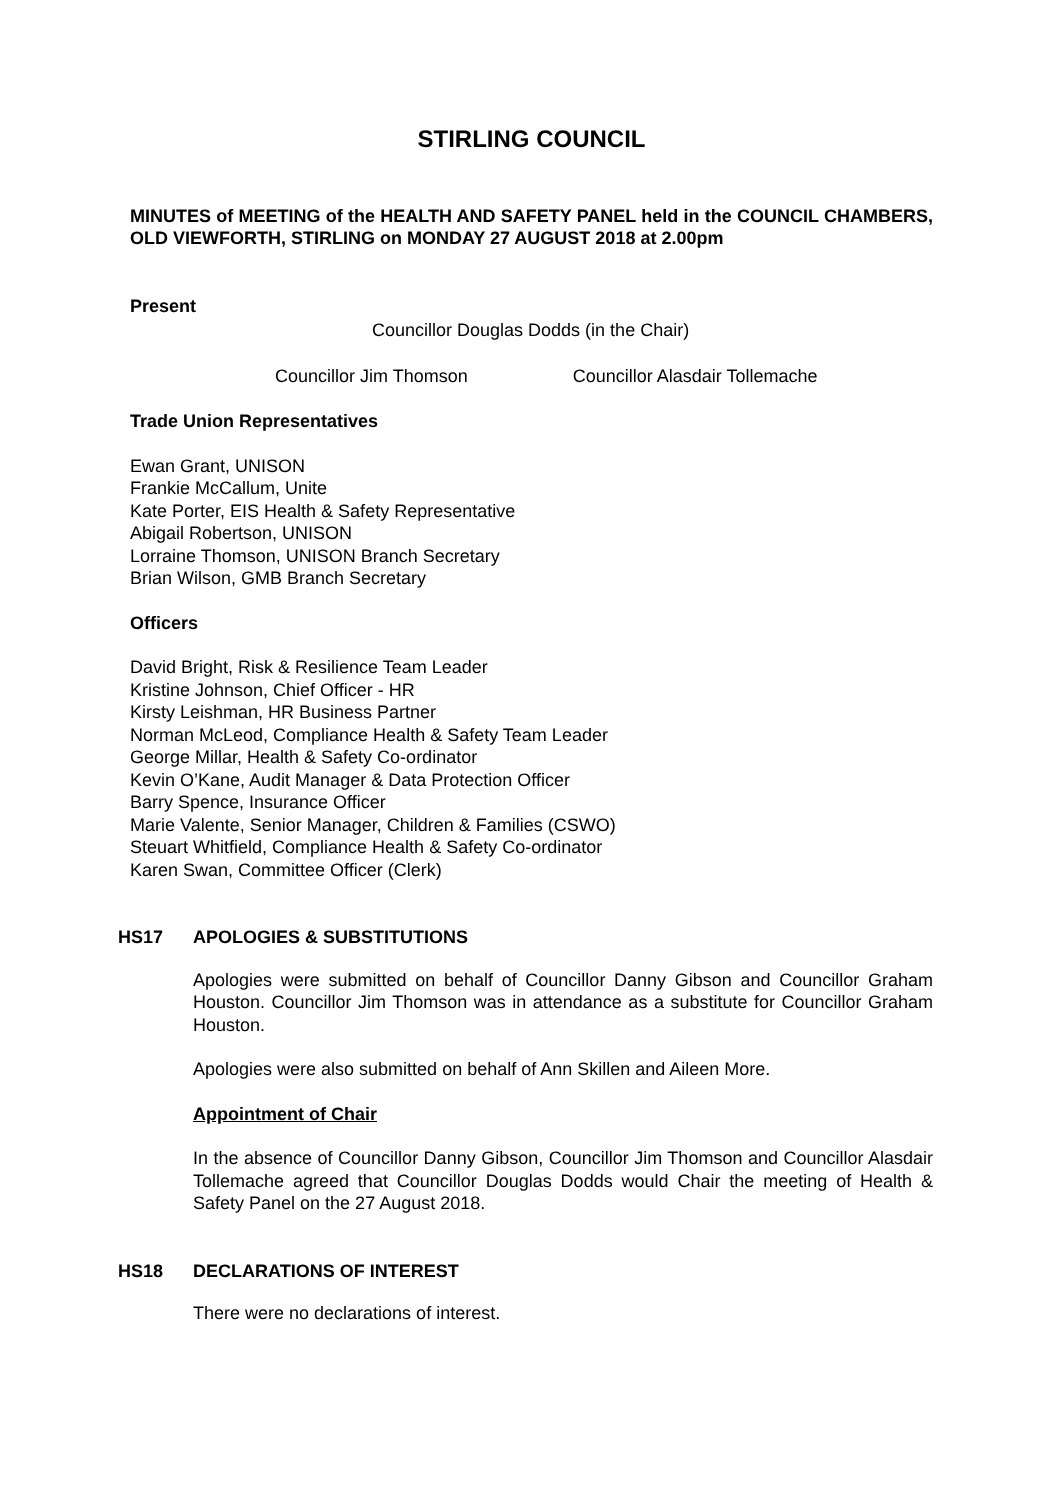STIRLING COUNCIL
MINUTES of MEETING of the HEALTH AND SAFETY PANEL held in the COUNCIL CHAMBERS, OLD VIEWFORTH, STIRLING on MONDAY 27 AUGUST 2018 at 2.00pm
Present
Councillor Douglas Dodds (in the Chair)
Councillor Jim Thomson Councillor Alasdair Tollemache
Trade Union Representatives
Ewan Grant, UNISON
Frankie McCallum, Unite
Kate Porter, EIS Health & Safety Representative
Abigail Robertson, UNISON
Lorraine Thomson, UNISON Branch Secretary
Brian Wilson, GMB Branch Secretary
Officers
David Bright, Risk & Resilience Team Leader
Kristine Johnson, Chief Officer - HR
Kirsty Leishman, HR Business Partner
Norman McLeod, Compliance Health & Safety Team Leader
George Millar, Health & Safety Co-ordinator
Kevin O’Kane, Audit Manager & Data Protection Officer
Barry Spence, Insurance Officer
Marie Valente, Senior Manager, Children & Families (CSWO)
Steuart Whitfield, Compliance Health & Safety Co-ordinator
Karen Swan, Committee Officer (Clerk)
HS17 APOLOGIES & SUBSTITUTIONS
Apologies were submitted on behalf of Councillor Danny Gibson and Councillor Graham Houston. Councillor Jim Thomson was in attendance as a substitute for Councillor Graham Houston.
Apologies were also submitted on behalf of Ann Skillen and Aileen More.
Appointment of Chair
In the absence of Councillor Danny Gibson, Councillor Jim Thomson and Councillor Alasdair Tollemache agreed that Councillor Douglas Dodds would Chair the meeting of Health & Safety Panel on the 27 August 2018.
HS18 DECLARATIONS OF INTEREST
There were no declarations of interest.